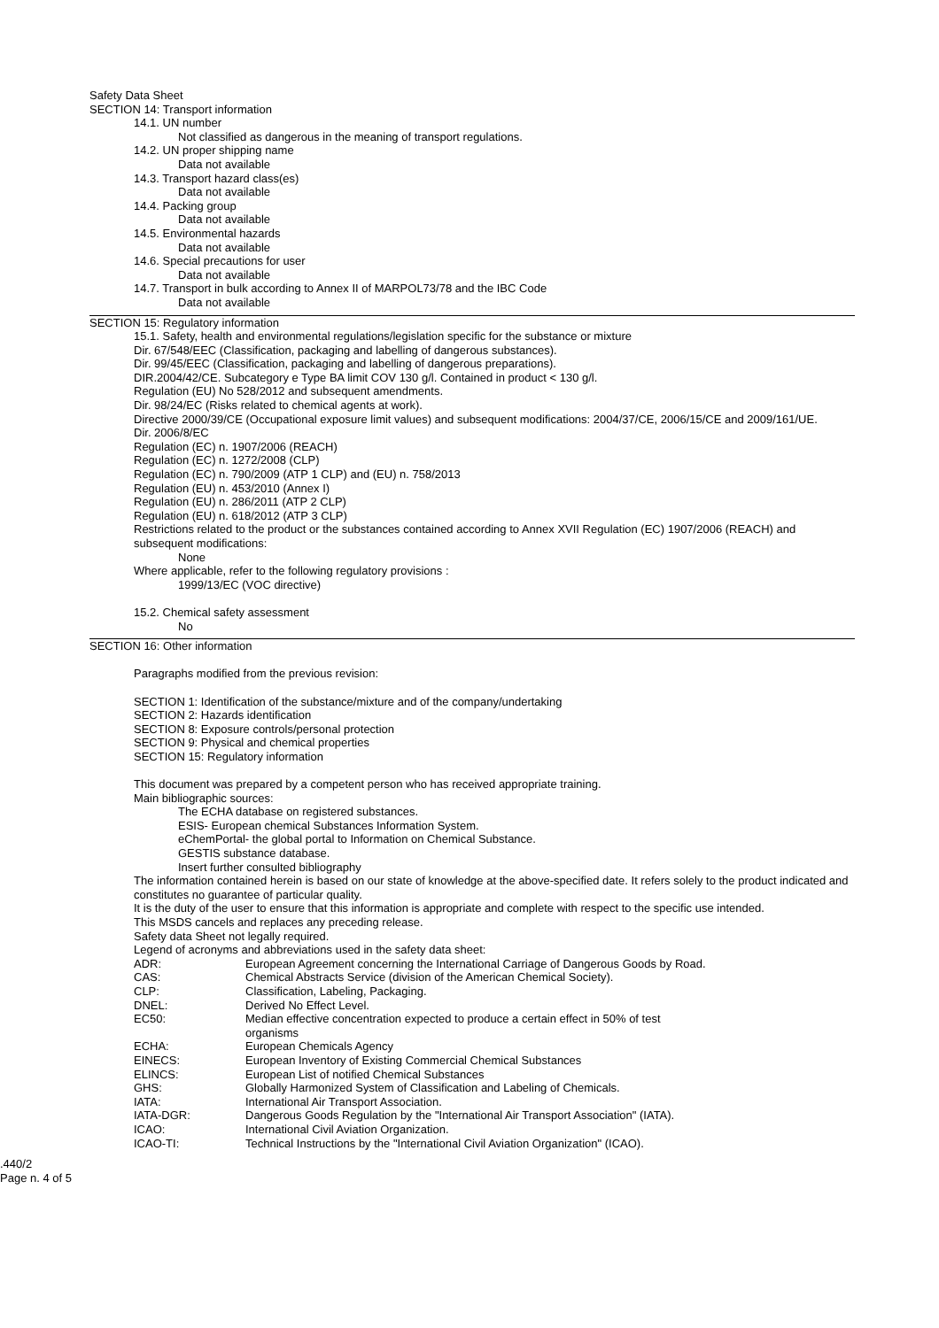Safety Data Sheet
SECTION 14: Transport information
14.1. UN number
Not classified as dangerous in the meaning of transport regulations.
14.2. UN proper shipping name
Data not available
14.3. Transport hazard class(es)
Data not available
14.4. Packing group
Data not available
14.5. Environmental hazards
Data not available
14.6. Special precautions for user
Data not available
14.7. Transport in bulk according to Annex II of MARPOL73/78 and the IBC Code
Data not available
SECTION 15: Regulatory information
15.1. Safety, health and environmental regulations/legislation specific for the substance or mixture
Dir. 67/548/EEC (Classification, packaging and labelling of dangerous substances).
Dir. 99/45/EEC (Classification, packaging and labelling of dangerous preparations).
DIR.2004/42/CE. Subcategory e Type BA limit COV 130 g/l. Contained in product < 130 g/l.
Regulation (EU) No 528/2012 and subsequent amendments.
Dir. 98/24/EC (Risks related to chemical agents at work).
Directive 2000/39/CE (Occupational exposure limit values) and subsequent modifications: 2004/37/CE, 2006/15/CE and 2009/161/UE.
Dir. 2006/8/EC
Regulation (EC) n. 1907/2006 (REACH)
Regulation (EC) n. 1272/2008 (CLP)
Regulation (EC) n. 790/2009 (ATP 1 CLP) and (EU) n. 758/2013
Regulation (EU) n. 453/2010 (Annex I)
Regulation (EU) n. 286/2011 (ATP 2 CLP)
Regulation (EU) n. 618/2012 (ATP 3 CLP)
Restrictions related to the product or the substances contained according to Annex XVII Regulation (EC) 1907/2006 (REACH) and subsequent modifications:
None
Where applicable, refer to the following regulatory provisions :
1999/13/EC (VOC directive)
15.2. Chemical safety assessment
No
SECTION 16: Other information
Paragraphs modified from the previous revision:
SECTION 1: Identification of the substance/mixture and of the company/undertaking
SECTION 2: Hazards identification
SECTION 8: Exposure controls/personal protection
SECTION 9: Physical and chemical properties
SECTION 15: Regulatory information
This document was prepared by a competent person who has received appropriate training.
Main bibliographic sources:
The ECHA database on registered substances.
ESIS- European chemical Substances Information System.
eChemPortal- the global portal to Information on Chemical Substance.
GESTIS substance database.
Insert further consulted bibliography
The information contained herein is based on our state of knowledge at the above-specified date. It refers solely to the product indicated and constitutes no guarantee of particular quality.
It is the duty of the user to ensure that this information is appropriate and complete with respect to the specific use intended.
This MSDS cancels and replaces any preceding release.
Safety data Sheet not legally required.
Legend of acronyms and abbreviations used in the safety data sheet:
| ADR: | European Agreement concerning the International Carriage of Dangerous Goods by Road. |
| CAS: | Chemical Abstracts Service (division of the American Chemical Society). |
| CLP: | Classification, Labeling, Packaging. |
| DNEL: | Derived No Effect Level. |
| EC50: | Median effective concentration expected to produce a certain effect in 50% of test organisms |
| ECHA: | European Chemicals Agency |
| EINECS: | European Inventory of Existing Commercial Chemical Substances |
| ELINCS: | European List of notified Chemical Substances |
| GHS: | Globally Harmonized System of Classification and Labeling of Chemicals. |
| IATA: | International Air Transport Association. |
| IATA-DGR: | Dangerous Goods Regulation by the "International Air Transport Association" (IATA). |
| ICAO: | International Civil Aviation Organization. |
| ICAO-TI: | Technical Instructions by the "International Civil Aviation Organization" (ICAO). |
.440/2
Page n. 4 of 5